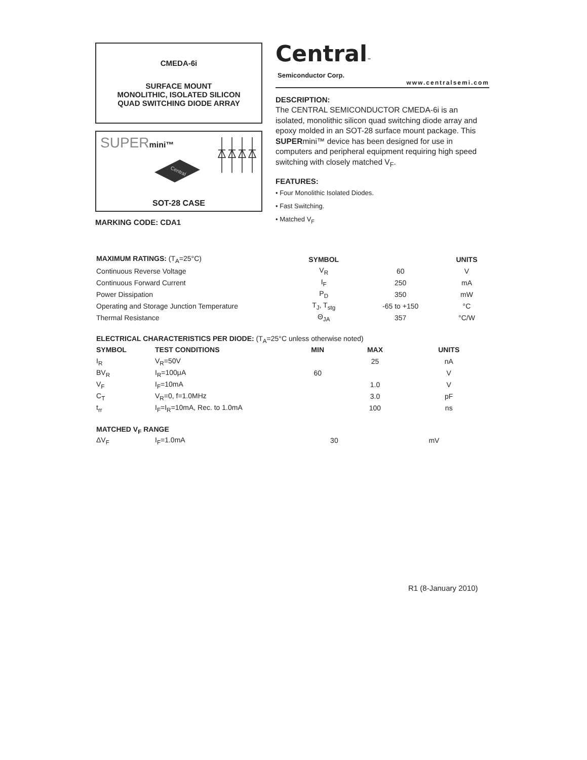CMEDA-6i
SURFACE MOUNT
MONOLITHIC, ISOLATED SILICON
QUAD SWITCHING DIODE ARRAY
SUPERmini™
Central
SOT-28 CASE
MARKING CODE: CDA1
Central™
Semiconductor Corp.
www.centralsemi.com
DESCRIPTION:
The CENTRAL SEMICONDUCTOR CMEDA-6i is an isolated, monolithic silicon quad switching diode array and epoxy molded in an SOT-28 surface mount package. This SUPERmini™ device has been designed for use in computers and peripheral equipment requiring high speed switching with closely matched V<sub>F</sub>.
FEATURES:
• Four Monolithic Isolated Diodes.
• Fast Switching.
• Matched V<sub>F</sub>
| MAXIMUM RATINGS: (T<sub>A</sub>=25°C) | SYMBOL | | UNITS |
| --- | --- | --- | --- |
| Continuous Reverse Voltage | V<sub>R</sub> | 60 | V |
| Continuous Forward Current | I<sub>F</sub> | 250 | mA |
| Power Dissipation | P<sub>D</sub> | 350 | mW |
| Operating and Storage Junction Temperature | T<sub>J</sub>, T<sub>stg</sub> | -65 to +150 | °C |
| Thermal Resistance | Θ<sub>JA</sub> | 357 | °C/W |
ELECTRICAL CHARACTERISTICS PER DIODE: (T<sub>A</sub>=25°C unless otherwise noted)
| SYMBOL | TEST CONDITIONS | MIN | MAX | UNITS |
| --- | --- | --- | --- | --- |
| I<sub>R</sub> | V<sub>R</sub>=50V | | 25 | nA |
| BV<sub>R</sub> | I<sub>R</sub>=100μA | 60 | | V |
| V<sub>F</sub> | I<sub>F</sub>=10mA | | 1.0 | V |
| C<sub>T</sub> | V<sub>R</sub>=0, f=1.0MHz | | 3.0 | pF |
| t<sub>rr</sub> | I<sub>F</sub>=I<sub>R</sub>=10mA, Rec. to 1.0mA | | 100 | ns |
MATCHED V<sub>F</sub> RANGE
| ΔV<sub>F</sub> | I<sub>F</sub>=1.0mA | | 30 | mV |
R1 (8-January 2010)